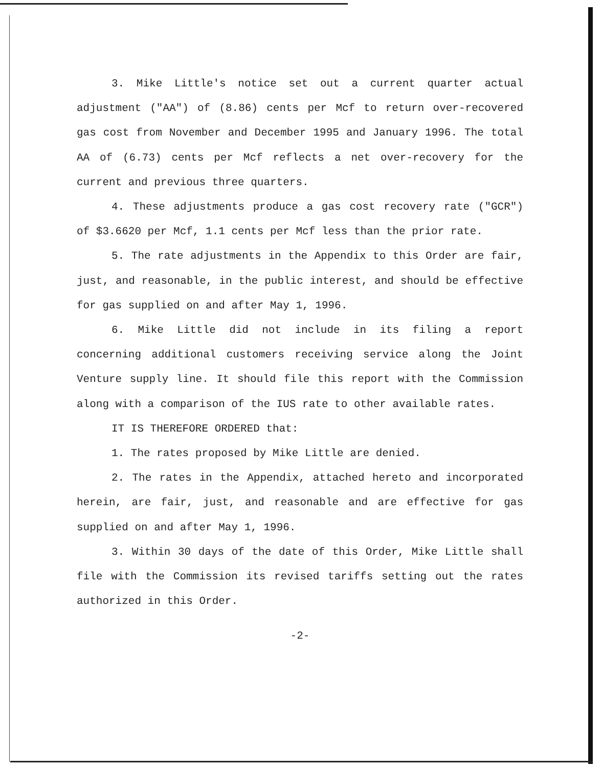3. Mike Little's notice set out a current quarter actual adjustment ("AA") of (8.86) cents per Mcf to return over-recovered gas cost from November and December 1995 and January 1996. The total AA of (6.73) cents per Mcf reflects a net over-recovery for the current and previous three quarters.
4. These adjustments produce a gas cost recovery rate ("GCR") of $3.6620 per Mcf, 1.1 cents per Mcf less than the prior rate.
5. The rate adjustments in the Appendix to this Order are fair, just, and reasonable, in the public interest, and should be effective for gas supplied on and after May 1, 1996.
6. Mike Little did not include in its filing a report concerning additional customers receiving service along the Joint Venture supply line. It should file this report with the Commission along with a comparison of the IUS rate to other available rates.
IT IS THEREFORE ORDERED that:
1. The rates proposed by Mike Little are denied.
2. The rates in the Appendix, attached hereto and incorporated herein, are fair, just, and reasonable and are effective for gas supplied on and after May 1, 1996.
3. Within 30 days of the date of this Order, Mike Little shall file with the Commission its revised tariffs setting out the rates authorized in this Order.
-2-